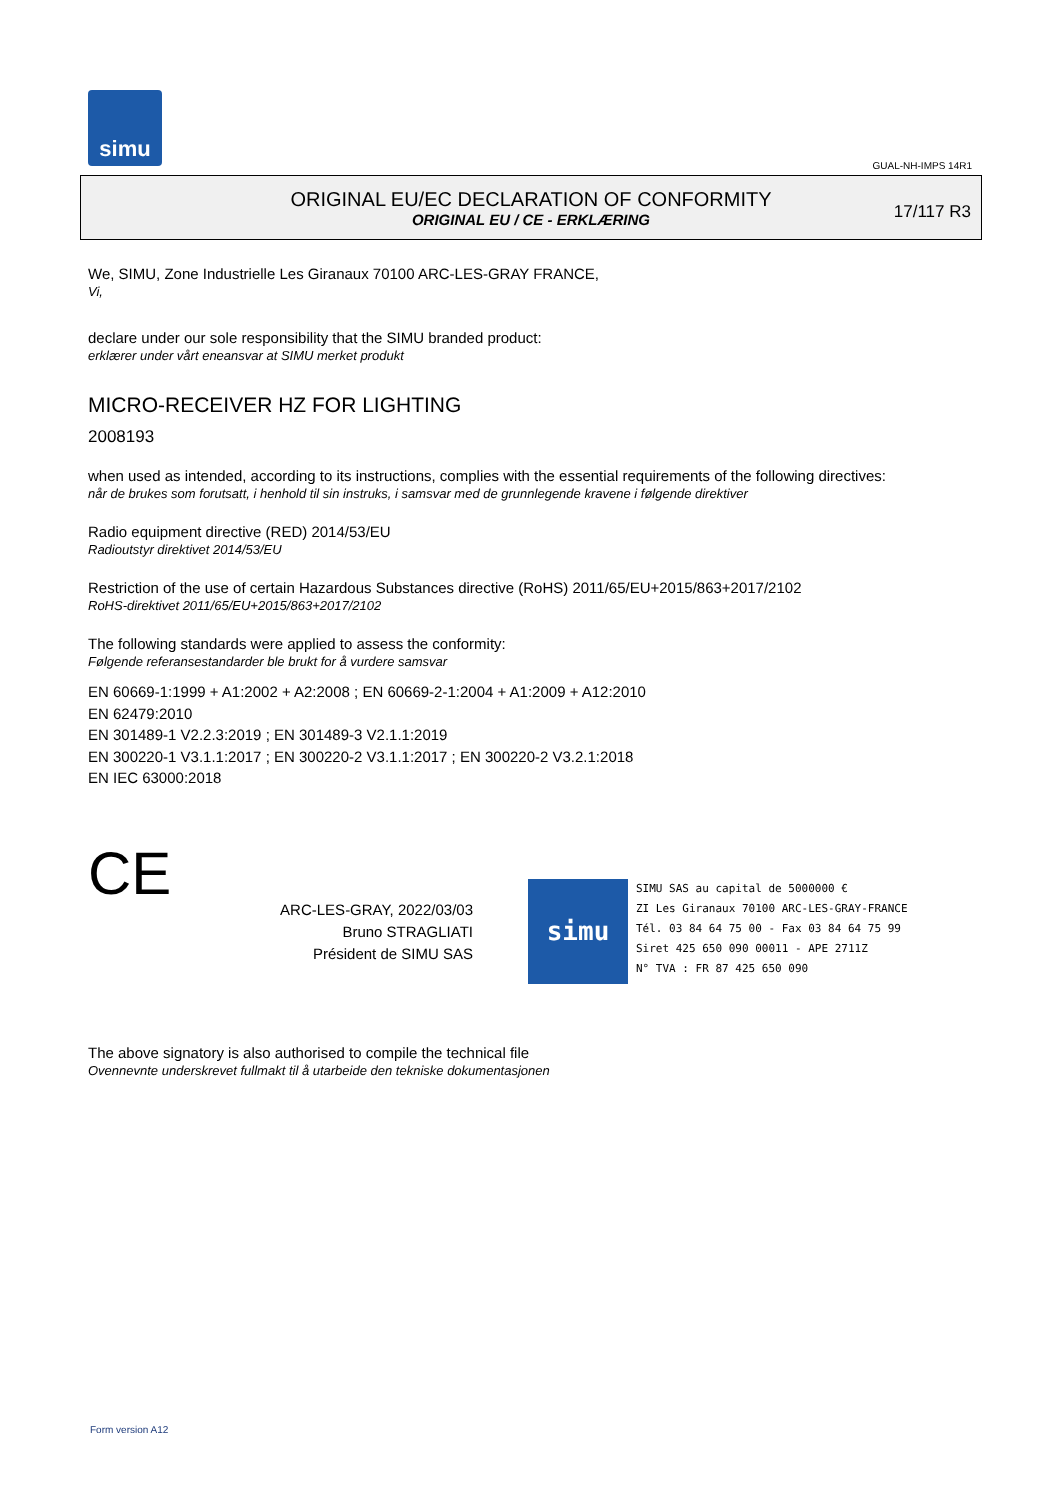simu
GUAL-NH-IMPS 14R1
ORIGINAL EU/EC DECLARATION OF CONFORMITY
ORIGINAL EU / CE - ERKLÆRING
17/117 R3
We, SIMU, Zone Industrielle Les Giranaux 70100 ARC-LES-GRAY FRANCE,
Vi,
declare under our sole responsibility that the SIMU branded product:
erklærer under vårt eneansvar at SIMU merket produkt
MICRO-RECEIVER HZ FOR LIGHTING
2008193
when used as intended, according to its instructions, complies with the essential requirements of the following directives:
når de brukes som forutsatt, i henhold til sin instruks, i samsvar med de grunnlegende kravene i følgende direktiver
Radio equipment directive (RED) 2014/53/EU
Radioutstyr direktivet 2014/53/EU
Restriction of the use of certain Hazardous Substances directive (RoHS) 2011/65/EU+2015/863+2017/2102
RoHS-direktivet 2011/65/EU+2015/863+2017/2102
The following standards were applied to assess the conformity:
Følgende referansestandarder ble brukt for å vurdere samsvar
EN 60669-1:1999 + A1:2002 + A2:2008 ; EN 60669-2-1:2004 + A1:2009 + A12:2010
EN 62479:2010
EN 301489-1 V2.2.3:2019 ; EN 301489-3 V2.1.1:2019
EN 300220-1 V3.1.1:2017 ; EN 300220-2 V3.1.1:2017 ; EN 300220-2 V3.2.1:2018
EN IEC 63000:2018
CE
ARC-LES-GRAY, 2022/03/03
Bruno STRAGLIATI
Président de SIMU SAS
simu
SIMU SAS au capital de 5000000 €
ZI Les Giranaux 70100 ARC-LES-GRAY-FRANCE
Tél. 03 84 64 75 00 - Fax 03 84 64 75 99
Siret 425 650 090 00011 - APE 2711Z
N° TVA : FR 87 425 650 090
The above signatory is also authorised to compile the technical file
Ovennevnte underskrevet fullmakt til å utarbeide den tekniske dokumentasjonen
Form version A12